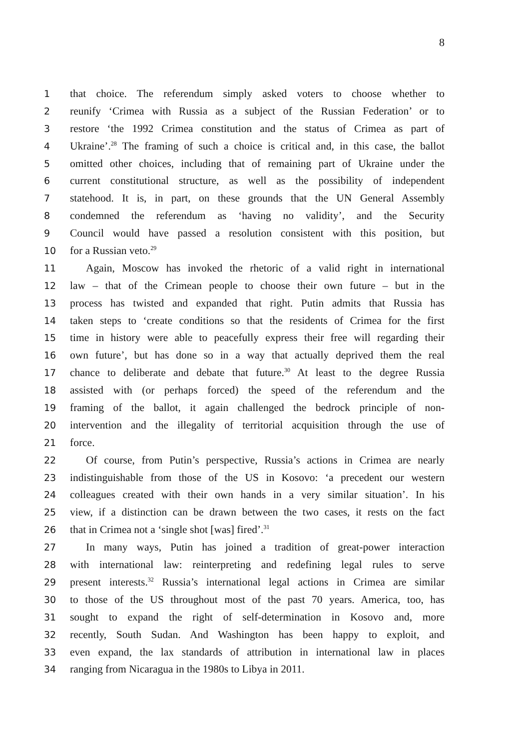8
1 that choice. The referendum simply asked voters to choose whether to
2 reunify ‘Crimea with Russia as a subject of the Russian Federation’ or to
3 restore ‘the 1992 Crimea constitution and the status of Crimea as part of
4 Ukraine’.<sup>28</sup> The framing of such a choice is critical and, in this case, the ballot
5 omitted other choices, including that of remaining part of Ukraine under the
6 current constitutional structure, as well as the possibility of independent
7 statehood. It is, in part, on these grounds that the UN General Assembly
8 condemned the referendum as ‘having no validity’, and the Security
9 Council would have passed a resolution consistent with this position, but
10 for a Russian veto.<sup>29</sup>
11 Again, Moscow has invoked the rhetoric of a valid right in international
12 law – that of the Crimean people to choose their own future – but in the
13 process has twisted and expanded that right. Putin admits that Russia has
14 taken steps to ‘create conditions so that the residents of Crimea for the first
15 time in history were able to peacefully express their free will regarding their
16 own future’, but has done so in a way that actually deprived them the real
17 chance to deliberate and debate that future.<sup>30</sup> At least to the degree Russia
18 assisted with (or perhaps forced) the speed of the referendum and the
19 framing of the ballot, it again challenged the bedrock principle of non-
20 intervention and the illegality of territorial acquisition through the use of
21 force.
22 Of course, from Putin’s perspective, Russia’s actions in Crimea are nearly
23 indistinguishable from those of the US in Kosovo: ‘a precedent our western
24 colleagues created with their own hands in a very similar situation’. In his
25 view, if a distinction can be drawn between the two cases, it rests on the fact
26 that in Crimea not a ‘single shot [was] fired’.<sup>31</sup>
27 In many ways, Putin has joined a tradition of great-power interaction
28 with international law: reinterpreting and redefining legal rules to serve
29 present interests.<sup>32</sup> Russia’s international legal actions in Crimea are similar
30 to those of the US throughout most of the past 70 years. America, too, has
31 sought to expand the right of self-determination in Kosovo and, more
32 recently, South Sudan. And Washington has been happy to exploit, and
33 even expand, the lax standards of attribution in international law in places
34 ranging from Nicaragua in the 1980s to Libya in 2011.